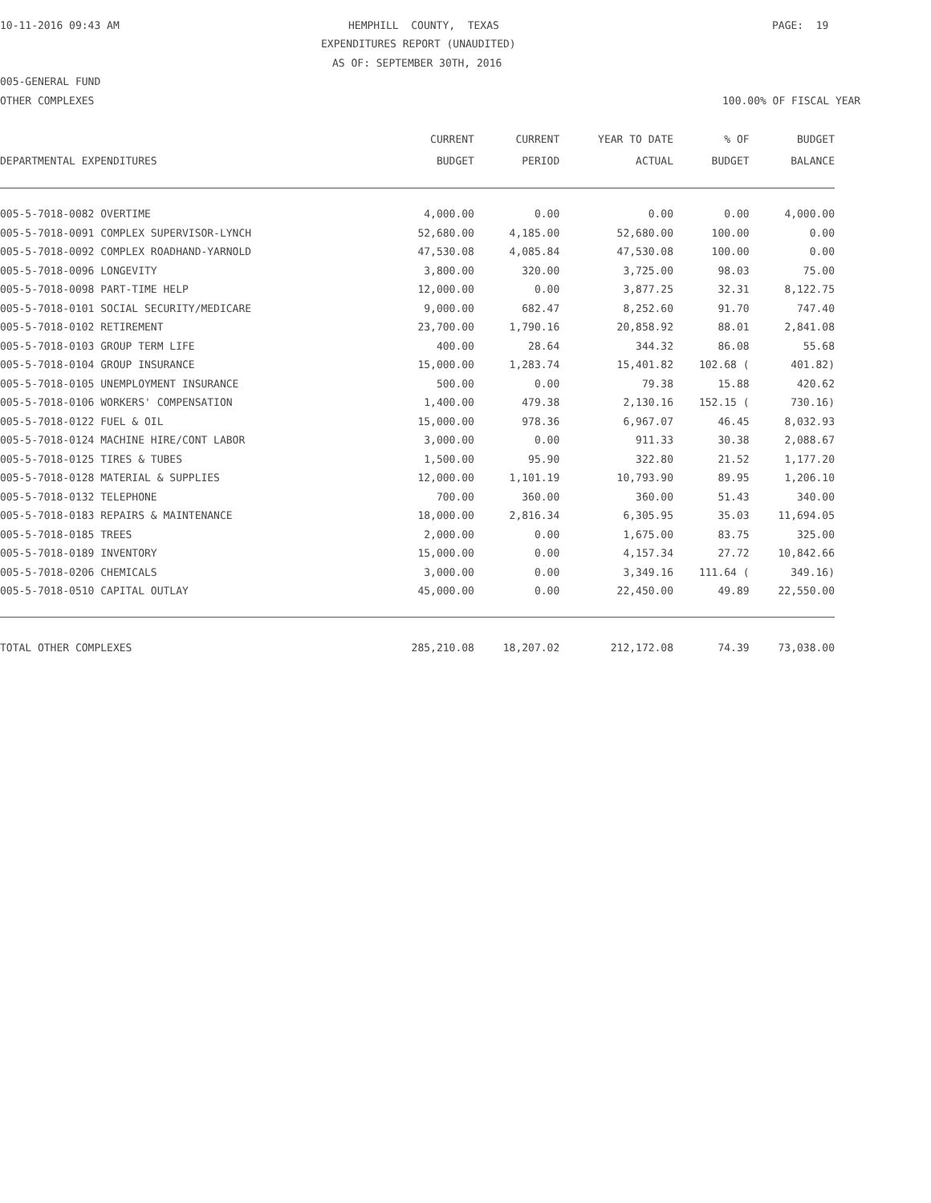10-11-2016 09:43 AM
HEMPHILL COUNTY, TEXAS
PAGE: 19
EXPENDITURES REPORT (UNAUDITED)
AS OF: SEPTEMBER 30TH, 2016
005-GENERAL FUND
OTHER COMPLEXES
100.00% OF FISCAL YEAR
| | CURRENT | CURRENT | YEAR TO DATE | % OF | BUDGET |
| --- | --- | --- | --- | --- | --- |
| DEPARTMENTAL EXPENDITURES | BUDGET | PERIOD | ACTUAL | BUDGET | BALANCE |
| 005-5-7018-0082 OVERTIME | 4,000.00 | 0.00 | 0.00 | 0.00 | 4,000.00 |
| 005-5-7018-0091 COMPLEX SUPERVISOR-LYNCH | 52,680.00 | 4,185.00 | 52,680.00 | 100.00 | 0.00 |
| 005-5-7018-0092 COMPLEX ROADHAND-YARNOLD | 47,530.08 | 4,085.84 | 47,530.08 | 100.00 | 0.00 |
| 005-5-7018-0096 LONGEVITY | 3,800.00 | 320.00 | 3,725.00 | 98.03 | 75.00 |
| 005-5-7018-0098 PART-TIME HELP | 12,000.00 | 0.00 | 3,877.25 | 32.31 | 8,122.75 |
| 005-5-7018-0101 SOCIAL SECURITY/MEDICARE | 9,000.00 | 682.47 | 8,252.60 | 91.70 | 747.40 |
| 005-5-7018-0102 RETIREMENT | 23,700.00 | 1,790.16 | 20,858.92 | 88.01 | 2,841.08 |
| 005-5-7018-0103 GROUP TERM LIFE | 400.00 | 28.64 | 344.32 | 86.08 | 55.68 |
| 005-5-7018-0104 GROUP INSURANCE | 15,000.00 | 1,283.74 | 15,401.82 | 102.68 ( | 401.82) |
| 005-5-7018-0105 UNEMPLOYMENT INSURANCE | 500.00 | 0.00 | 79.38 | 15.88 | 420.62 |
| 005-5-7018-0106 WORKERS' COMPENSATION | 1,400.00 | 479.38 | 2,130.16 | 152.15 ( | 730.16) |
| 005-5-7018-0122 FUEL & OIL | 15,000.00 | 978.36 | 6,967.07 | 46.45 | 8,032.93 |
| 005-5-7018-0124 MACHINE HIRE/CONT LABOR | 3,000.00 | 0.00 | 911.33 | 30.38 | 2,088.67 |
| 005-5-7018-0125 TIRES & TUBES | 1,500.00 | 95.90 | 322.80 | 21.52 | 1,177.20 |
| 005-5-7018-0128 MATERIAL & SUPPLIES | 12,000.00 | 1,101.19 | 10,793.90 | 89.95 | 1,206.10 |
| 005-5-7018-0132 TELEPHONE | 700.00 | 360.00 | 360.00 | 51.43 | 340.00 |
| 005-5-7018-0183 REPAIRS & MAINTENANCE | 18,000.00 | 2,816.34 | 6,305.95 | 35.03 | 11,694.05 |
| 005-5-7018-0185 TREES | 2,000.00 | 0.00 | 1,675.00 | 83.75 | 325.00 |
| 005-5-7018-0189 INVENTORY | 15,000.00 | 0.00 | 4,157.34 | 27.72 | 10,842.66 |
| 005-5-7018-0206 CHEMICALS | 3,000.00 | 0.00 | 3,349.16 | 111.64 ( | 349.16) |
| 005-5-7018-0510 CAPITAL OUTLAY | 45,000.00 | 0.00 | 22,450.00 | 49.89 | 22,550.00 |
| TOTAL OTHER COMPLEXES | 285,210.08 | 18,207.02 | 212,172.08 | 74.39 | 73,038.00 |